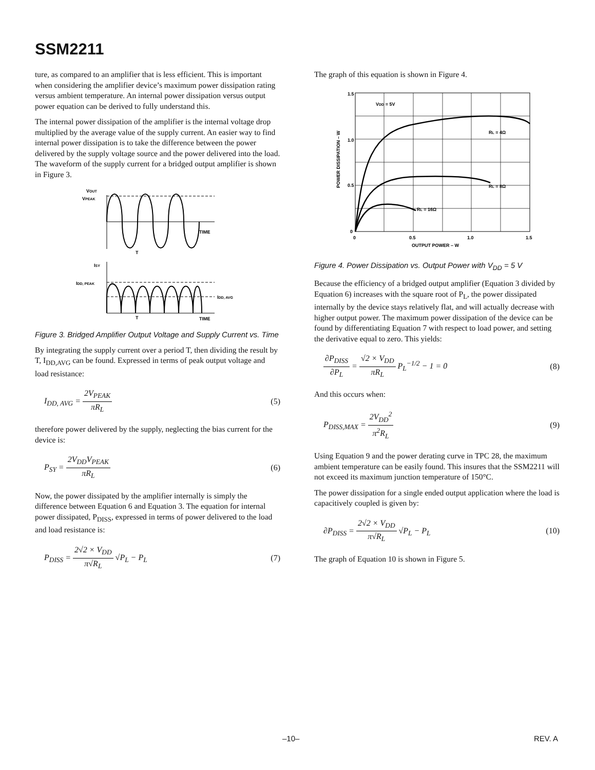SSM2211
ture, as compared to an amplifier that is less efficient. This is important when considering the amplifier device’s maximum power dissipation rating versus ambient temperature. An internal power dissipation versus output power equation can be derived to fully understand this.
The internal power dissipation of the amplifier is the internal voltage drop multiplied by the average value of the supply current. An easier way to find internal power dissipation is to take the difference between the power delivered by the supply voltage source and the power delivered into the load. The waveform of the supply current for a bridged output amplifier is shown in Figure 3.
VOUT
VPEAK
TIME
T
ISY
IDD, PEAK
IDD, AVG
T
TIME
Figure 3. Bridged Amplifier Output Voltage and Supply Current vs. Time
By integrating the supply current over a period T, then dividing the result by T, I<sub>DD,AVG</sub> can be found. Expressed in terms of peak output voltage and load resistance:
I<sub>DD, AVG</sub> = 2V<sub>PEAK</sub> πR<sub>L</sub> (5)
therefore power delivered by the supply, neglecting the bias current for the device is:
P<sub>SY</sub> = 2V<sub>DD</sub>V<sub>PEAK</sub> πR<sub>L</sub> (6)
Now, the power dissipated by the amplifier internally is simply the difference between Equation 6 and Equation 3. The equation for internal power dissipated, P<sub>DISS</sub>, expressed in terms of power delivered to the load and load resistance is:
P<sub>DISS</sub> = 2√2 × V<sub>DD</sub> π√R<sub>L</sub> √P<sub>L</sub> − P<sub>L</sub> (7)
The graph of this equation is shown in Figure 4.
1.5
1.0
0.5
0
0
0.5
1.0
1.5
OUTPUT POWER – W
POWER DISSIPATION – W
VDD = 5V
RL = 4Ω
RL = 8Ω
RL = 16Ω
Figure 4. Power Dissipation vs. Output Power with V<sub>DD</sub> = 5 V
Because the efficiency of a bridged output amplifier (Equation 3 divided by Equation 6) increases with the square root of P<sub>L</sub>, the power dissipated internally by the device stays relatively flat, and will actually decrease with higher output power. The maximum power dissipation of the device can be found by differentiating Equation 7 with respect to load power, and setting the derivative equal to zero. This yields:
∂P<sub>DISS</sub> ∂P<sub>L</sub> = √2 × V<sub>DD</sub> πR<sub>L</sub> P<sub>L</sub><sup>−1/2</sup> − 1 = 0 (8)
And this occurs when:
P<sub>DISS,MAX</sub> = 2V<sub>DD</sub><sup>2</sup> π<sup>2</sup>R<sub>L</sub> (9)
Using Equation 9 and the power derating curve in TPC 28, the maximum ambient temperature can be easily found. This insures that the SSM2211 will not exceed its maximum junction temperature of 150°C.
The power dissipation for a single ended output application where the load is capacitively coupled is given by:
∂P<sub>DISS</sub> = 2√2 × V<sub>DD</sub> π√R<sub>L</sub> √P<sub>L</sub> − P<sub>L</sub> (10)
The graph of Equation 10 is shown in Figure 5.
–10– REV. A